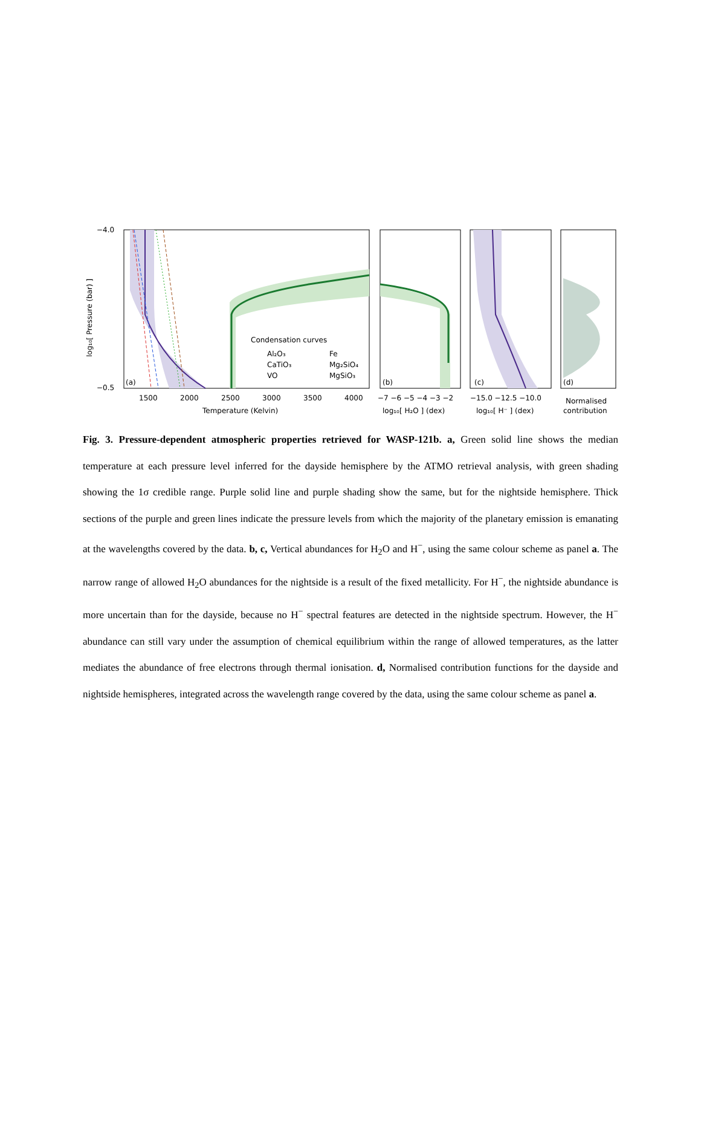−4.0
−0.5
1500
2000
2500
3000
3500
4000
Temperature (Kelvin)
−7 −6 −5 −4 −3 −2
log₁₀[ H₂O ] (dex)
−15.0 −12.5 −10.0
log₁₀[ H⁻ ] (dex)
Normalised
contribution
(a)
(b)
(c)
(d)
Condensation curves
Al₂O₃
Fe
CaTiO₃
Mg₂SiO₄
VO
MgSiO₃
log₁₀[ Pressure (bar) ]
Fig. 3. Pressure-dependent atmospheric properties retrieved for WASP-121b. a, Green solid line shows the median temperature at each pressure level inferred for the dayside hemisphere by the ATMO retrieval analysis, with green shading showing the 1σ credible range. Purple solid line and purple shading show the same, but for the nightside hemisphere. Thick sections of the purple and green lines indicate the pressure levels from which the majority of the planetary emission is emanating at the wavelengths covered by the data. b, c, Vertical abundances for H<sub>2</sub>O and H<sup>−</sup>, using the same colour scheme as panel a. The narrow range of allowed H<sub>2</sub>O abundances for the nightside is a result of the fixed metallicity. For H<sup>−</sup>, the nightside abundance is more uncertain than for the dayside, because no H<sup>−</sup> spectral features are detected in the nightside spectrum. However, the H<sup>−</sup> abundance can still vary under the assumption of chemical equilibrium within the range of allowed temperatures, as the latter mediates the abundance of free electrons through thermal ionisation. d, Normalised contribution functions for the dayside and nightside hemispheres, integrated across the wavelength range covered by the data, using the same colour scheme as panel a.